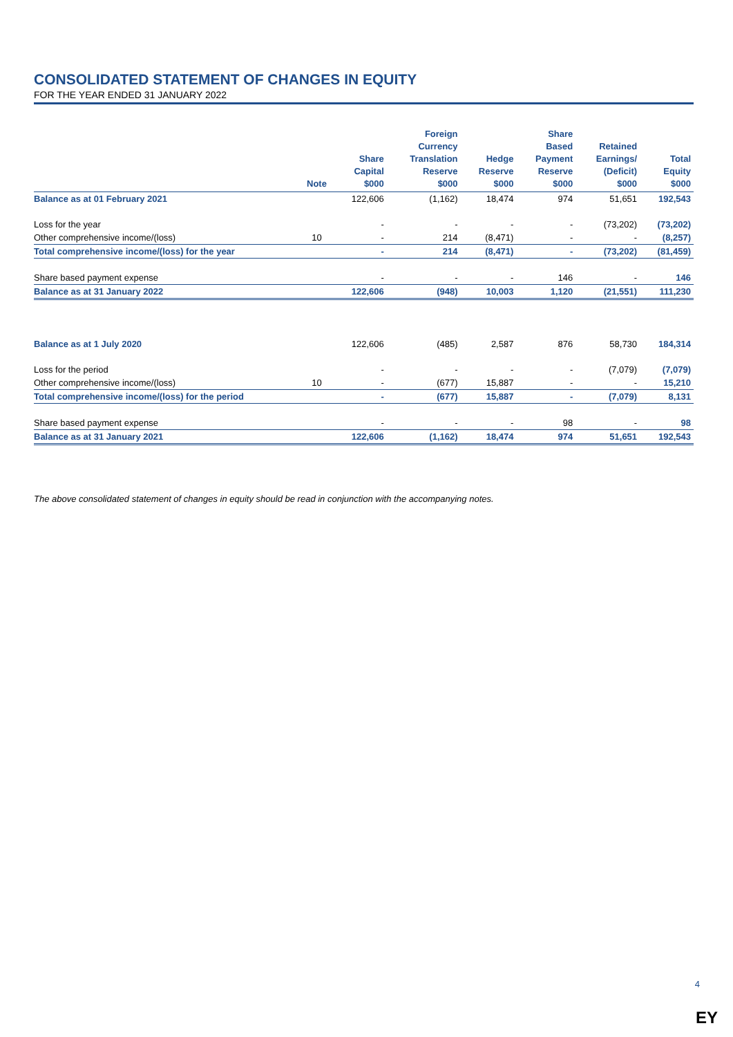CONSOLIDATED STATEMENT OF CHANGES IN EQUITY
FOR THE YEAR ENDED 31 JANUARY 2022
| | Note | Share Capital $000 | Foreign Currency Translation Reserve $000 | Hedge Reserve $000 | Share Based Payment Reserve $000 | Retained Earnings/ (Deficit) $000 | Total Equity $000 |
| --- | --- | --- | --- | --- | --- | --- | --- |
| Balance as at 01 February 2021 | | 122,606 | (1,162) | 18,474 | 974 | 51,651 | 192,543 |
| Loss for the year | | - | - | - | - | (73,202) | (73,202) |
| Other comprehensive income/(loss) | 10 | - | 214 | (8,471) | - | - | (8,257) |
| Total comprehensive income/(loss) for the year | | - | 214 | (8,471) | - | (73,202) | (81,459) |
| Share based payment expense | | - | - | - | 146 | - | 146 |
| Balance as at 31 January 2022 | | 122,606 | (948) | 10,003 | 1,120 | (21,551) | 111,230 |
| Balance as at 1 July 2020 | | 122,606 | (485) | 2,587 | 876 | 58,730 | 184,314 |
| Loss for the period | | - | - | - | - | (7,079) | (7,079) |
| Other comprehensive income/(loss) | 10 | - | (677) | 15,887 | - | - | 15,210 |
| Total comprehensive income/(loss) for the period | | - | (677) | 15,887 | - | (7,079) | 8,131 |
| Share based payment expense | | - | - | - | 98 | - | 98 |
| Balance as at 31 January 2021 | | 122,606 | (1,162) | 18,474 | 974 | 51,651 | 192,543 |
The above consolidated statement of changes in equity should be read in conjunction with the accompanying notes.
4
EY